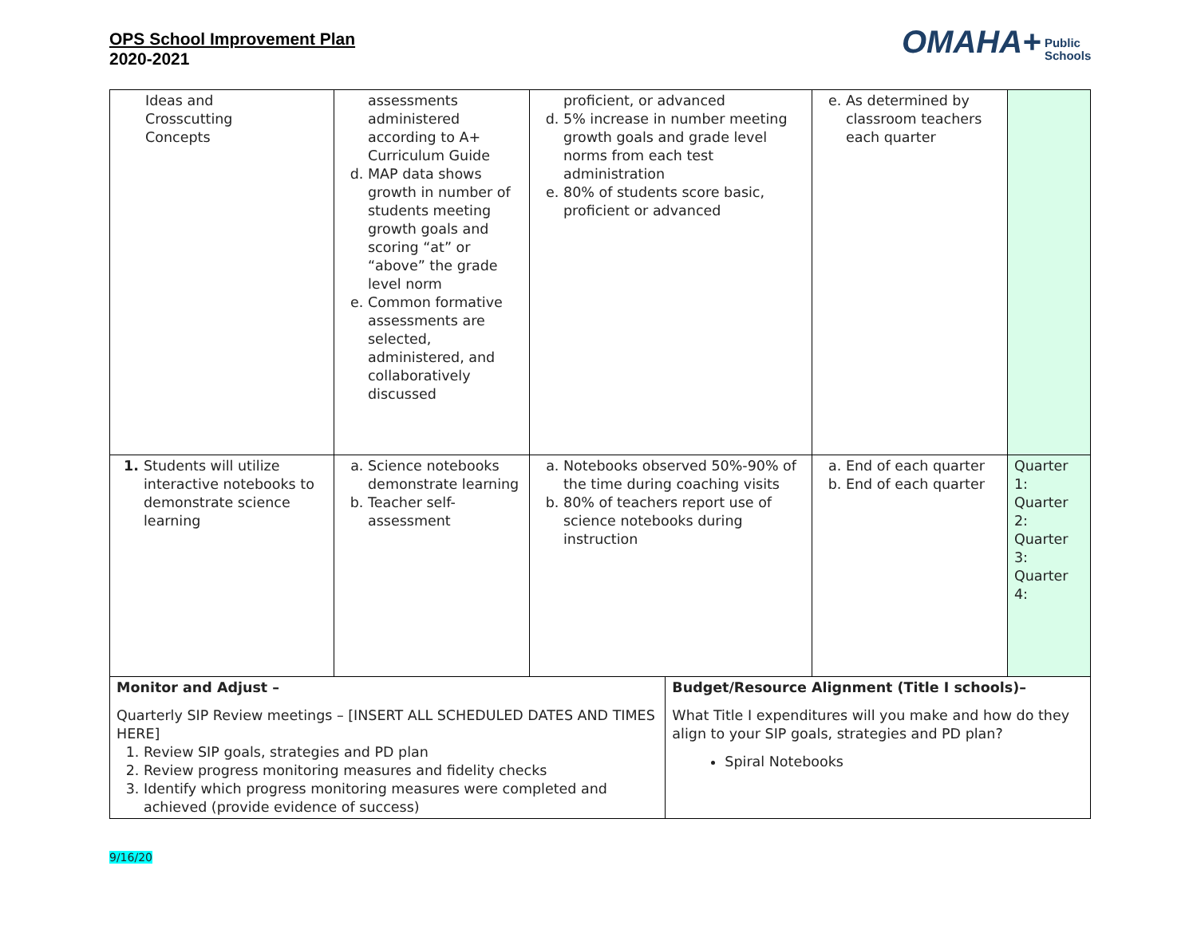OPS School Improvement Plan
2020-2021
OMAHA+ Public
Schools
| Ideas and Crosscutting Concepts | assessments administered according to A+ Curriculum Guide d. MAP data shows growth in number of students meeting growth goals and scoring “at” or “above” the grade level norm e. Common formative assessments are selected, administered, and collaboratively discussed | proficient, or advanced d. 5% increase in number meeting growth goals and grade level norms from each test administration e. 80% of students score basic, proficient or advanced | | e. As determined by classroom teachers each quarter | |
| 1. Students will utilize interactive notebooks to demonstrate science learning | a. Science notebooks demonstrate learning b. Teacher self-assessment | a. Notebooks observed 50%-90% of the time during coaching visits b. 80% of teachers report use of science notebooks during instruction | | a. End of each quarter b. End of each quarter | Quarter 1: Quarter 2: Quarter 3: Quarter 4: |
| Monitor and Adjust – Quarterly SIP Review meetings – [INSERT ALL SCHEDULED DATES AND TIMES HERE] 1. Review SIP goals, strategies and PD plan 2. Review progress monitoring measures and fidelity checks 3. Identify which progress monitoring measures were completed and achieved (provide evidence of success) | | | Budget/Resource Alignment (Title I schools)– What Title I expenditures will you make and how do they align to your SIP goals, strategies and PD plan? Spiral Notebooks | | |
9/16/20